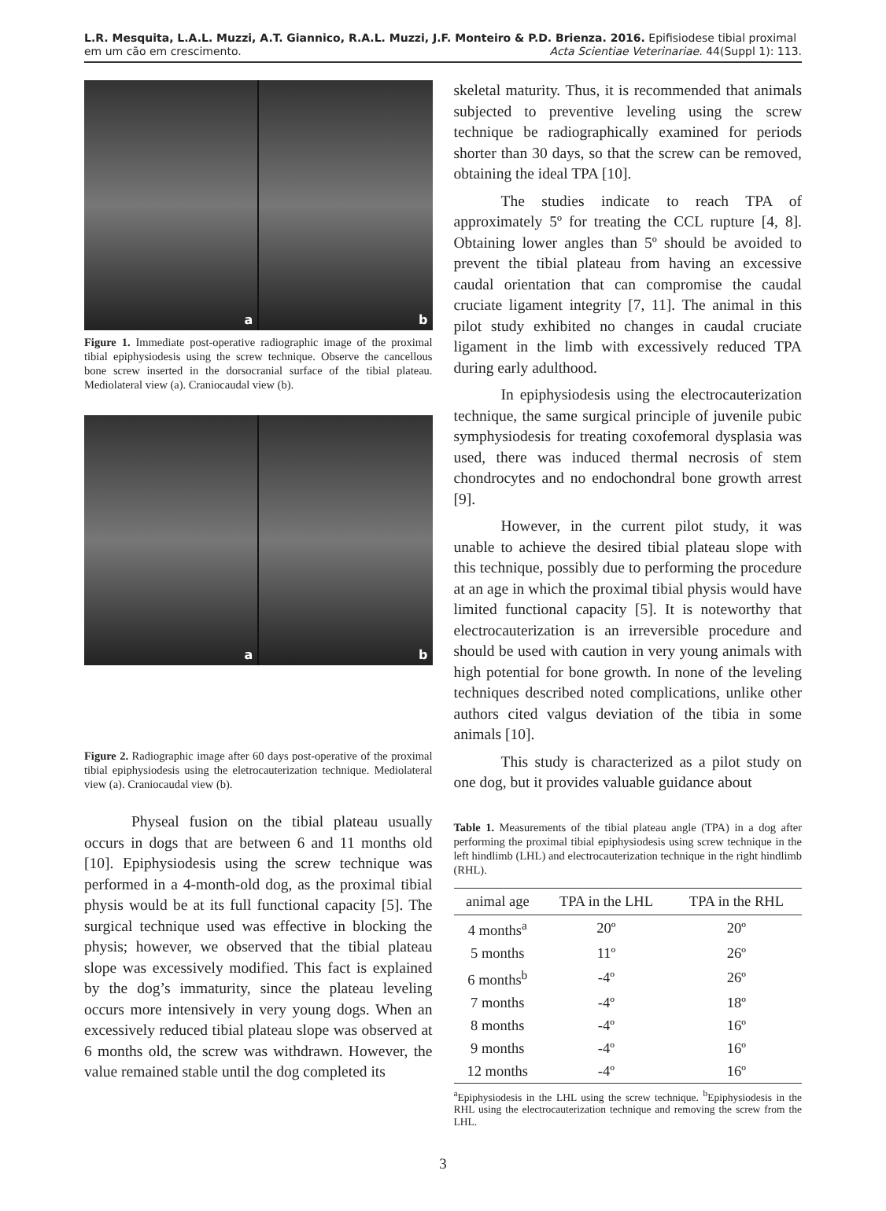L.R. Mesquita, L.A.L. Muzzi, A.T. Giannico, R.A.L. Muzzi, J.F. Monteiro & P.D. Brienza. 2016. Epifisiodese tibial proximal
em um cão em crescimento.
Acta Scientiae Veterinariae. 44(Suppl 1): 113.
a
b
Figure 1. Immediate post-operative radiographic image of the proximal tibial epiphysiodesis using the screw technique. Observe the cancellous bone screw inserted in the dorsocranial surface of the tibial plateau. Mediolateral view (a). Craniocaudal view (b).
a
b
Figure 2. Radiographic image after 60 days post-operative of the proximal tibial epiphysiodesis using the eletrocauterization technique. Mediolateral view (a). Craniocaudal view (b).
Physeal fusion on the tibial plateau usually occurs in dogs that are between 6 and 11 months old [10]. Epiphysiodesis using the screw technique was performed in a 4-month-old dog, as the proximal tibial physis would be at its full functional capacity [5]. The surgical technique used was effective in blocking the physis; however, we observed that the tibial plateau slope was excessively modified. This fact is explained by the dog’s immaturity, since the plateau leveling occurs more intensively in very young dogs. When an excessively reduced tibial plateau slope was observed at 6 months old, the screw was withdrawn. However, the value remained stable until the dog completed its
skeletal maturity. Thus, it is recommended that animals subjected to preventive leveling using the screw technique be radiographically examined for periods shorter than 30 days, so that the screw can be removed, obtaining the ideal TPA [10].
The studies indicate to reach TPA of approximately 5º for treating the CCL rupture [4, 8]. Obtaining lower angles than 5º should be avoided to prevent the tibial plateau from having an excessive caudal orientation that can compromise the caudal cruciate ligament integrity [7, 11]. The animal in this pilot study exhibited no changes in caudal cruciate ligament in the limb with excessively reduced TPA during early adulthood.
In epiphysiodesis using the electrocauterization technique, the same surgical principle of juvenile pubic symphysiodesis for treating coxofemoral dysplasia was used, there was induced thermal necrosis of stem chondrocytes and no endochondral bone growth arrest [9].
However, in the current pilot study, it was unable to achieve the desired tibial plateau slope with this technique, possibly due to performing the procedure at an age in which the proximal tibial physis would have limited functional capacity [5]. It is noteworthy that electrocauterization is an irreversible procedure and should be used with caution in very young animals with high potential for bone growth. In none of the leveling techniques described noted complications, unlike other authors cited valgus deviation of the tibia in some animals [10].
This study is characterized as a pilot study on one dog, but it provides valuable guidance about
Table 1. Measurements of the tibial plateau angle (TPA) in a dog after performing the proximal tibial epiphysiodesis using screw technique in the left hindlimb (LHL) and electrocauterization technique in the right hindlimb (RHL).
| animal age | TPA in the LHL | TPA in the RHL |
| --- | --- | --- |
| 4 months<sup>a</sup> | 20º | 20º |
| 5 months | 11º | 26º |
| 6 months<sup>b</sup> | -4º | 26º |
| 7 months | -4º | 18º |
| 8 months | -4º | 16º |
| 9 months | -4º | 16º |
| 12 months | -4º | 16º |
<sup>a</sup> Epiphysiodesis in the LHL using the screw technique. <sup>b</sup>Epiphysiodesis in the RHL using the electrocauterization technique and removing the screw from the LHL.
3